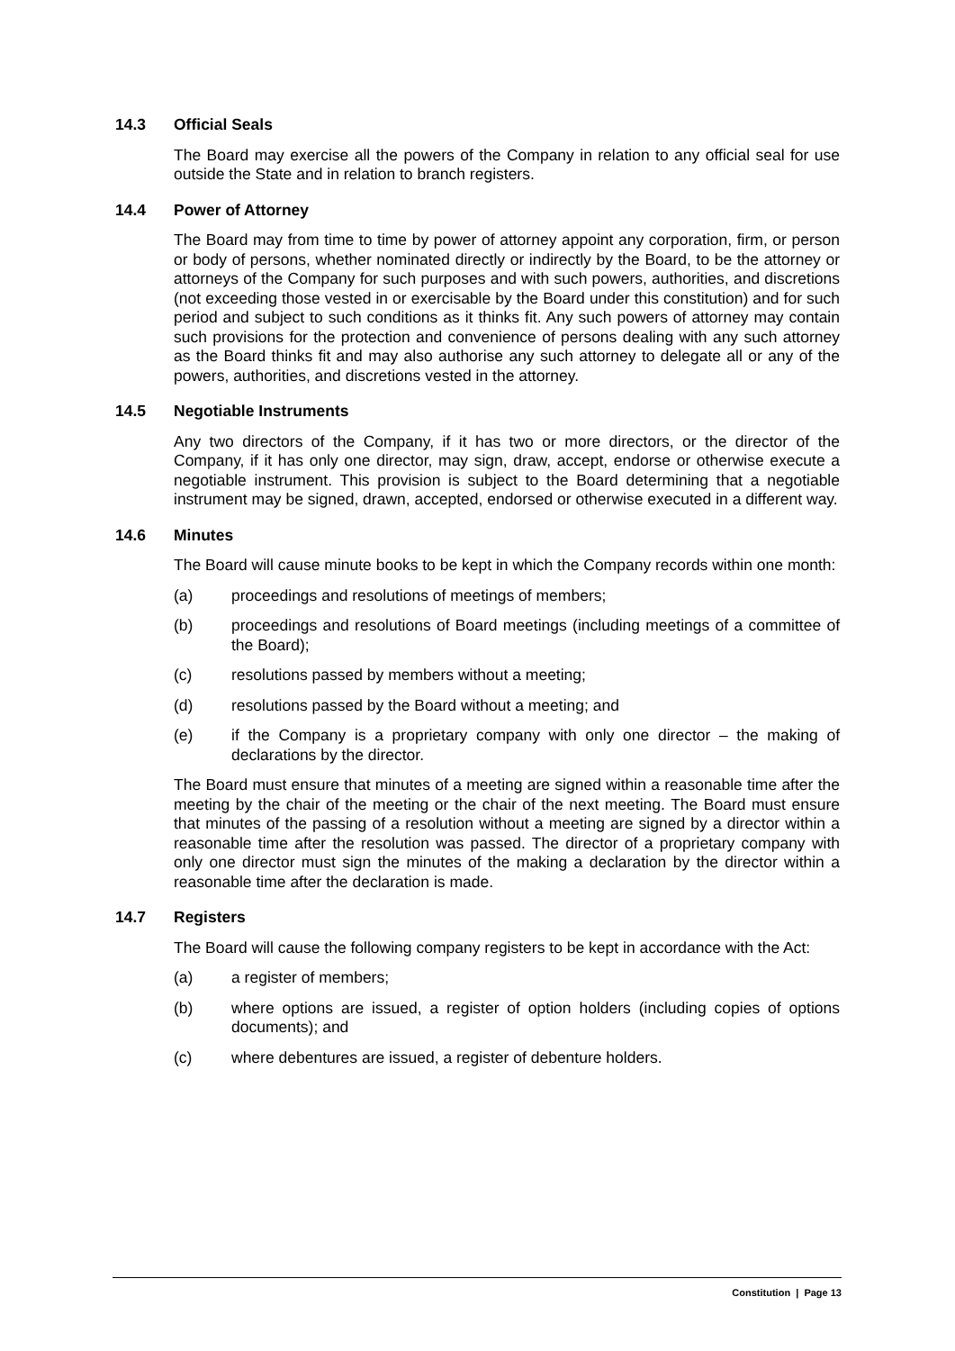14.3 Official Seals
The Board may exercise all the powers of the Company in relation to any official seal for use outside the State and in relation to branch registers.
14.4 Power of Attorney
The Board may from time to time by power of attorney appoint any corporation, firm, or person or body of persons, whether nominated directly or indirectly by the Board, to be the attorney or attorneys of the Company for such purposes and with such powers, authorities, and discretions (not exceeding those vested in or exercisable by the Board under this constitution) and for such period and subject to such conditions as it thinks fit. Any such powers of attorney may contain such provisions for the protection and convenience of persons dealing with any such attorney as the Board thinks fit and may also authorise any such attorney to delegate all or any of the powers, authorities, and discretions vested in the attorney.
14.5 Negotiable Instruments
Any two directors of the Company, if it has two or more directors, or the director of the Company, if it has only one director, may sign, draw, accept, endorse or otherwise execute a negotiable instrument. This provision is subject to the Board determining that a negotiable instrument may be signed, drawn, accepted, endorsed or otherwise executed in a different way.
14.6 Minutes
The Board will cause minute books to be kept in which the Company records within one month:
(a) proceedings and resolutions of meetings of members;
(b) proceedings and resolutions of Board meetings (including meetings of a committee of the Board);
(c) resolutions passed by members without a meeting;
(d) resolutions passed by the Board without a meeting; and
(e) if the Company is a proprietary company with only one director – the making of declarations by the director.
The Board must ensure that minutes of a meeting are signed within a reasonable time after the meeting by the chair of the meeting or the chair of the next meeting. The Board must ensure that minutes of the passing of a resolution without a meeting are signed by a director within a reasonable time after the resolution was passed. The director of a proprietary company with only one director must sign the minutes of the making a declaration by the director within a reasonable time after the declaration is made.
14.7 Registers
The Board will cause the following company registers to be kept in accordance with the Act:
(a) a register of members;
(b) where options are issued, a register of option holders (including copies of options documents); and
(c) where debentures are issued, a register of debenture holders.
Constitution | Page 13